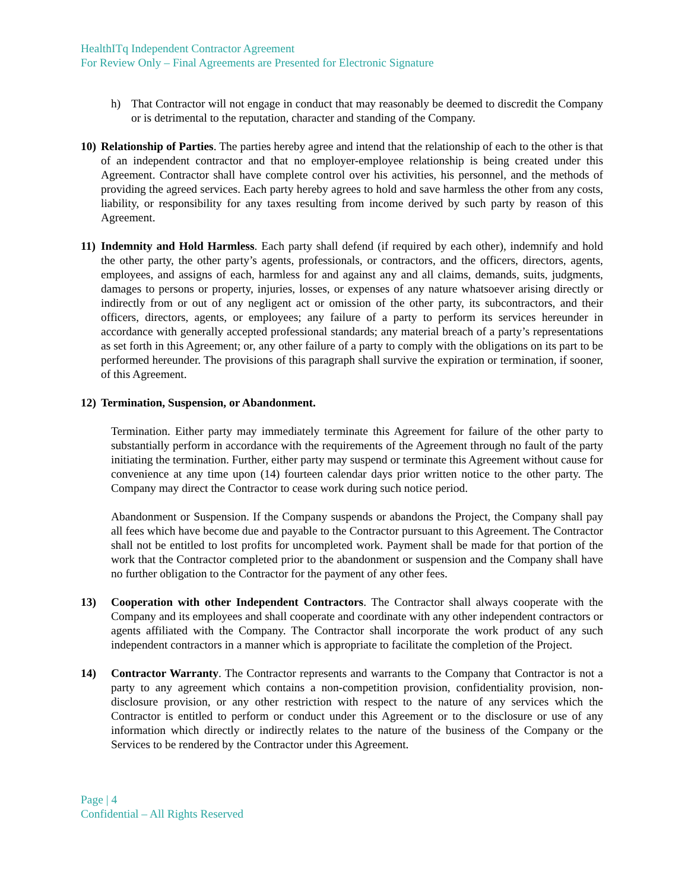HealthITq Independent Contractor Agreement
For Review Only – Final Agreements are Presented for Electronic Signature
h) That Contractor will not engage in conduct that may reasonably be deemed to discredit the Company or is detrimental to the reputation, character and standing of the Company.
10) Relationship of Parties. The parties hereby agree and intend that the relationship of each to the other is that of an independent contractor and that no employer-employee relationship is being created under this Agreement. Contractor shall have complete control over his activities, his personnel, and the methods of providing the agreed services. Each party hereby agrees to hold and save harmless the other from any costs, liability, or responsibility for any taxes resulting from income derived by such party by reason of this Agreement.
11) Indemnity and Hold Harmless. Each party shall defend (if required by each other), indemnify and hold the other party, the other party’s agents, professionals, or contractors, and the officers, directors, agents, employees, and assigns of each, harmless for and against any and all claims, demands, suits, judgments, damages to persons or property, injuries, losses, or expenses of any nature whatsoever arising directly or indirectly from or out of any negligent act or omission of the other party, its subcontractors, and their officers, directors, agents, or employees; any failure of a party to perform its services hereunder in accordance with generally accepted professional standards; any material breach of a party’s representations as set forth in this Agreement; or, any other failure of a party to comply with the obligations on its part to be performed hereunder. The provisions of this paragraph shall survive the expiration or termination, if sooner, of this Agreement.
12) Termination, Suspension, or Abandonment.
Termination. Either party may immediately terminate this Agreement for failure of the other party to substantially perform in accordance with the requirements of the Agreement through no fault of the party initiating the termination. Further, either party may suspend or terminate this Agreement without cause for convenience at any time upon (14) fourteen calendar days prior written notice to the other party. The Company may direct the Contractor to cease work during such notice period.
Abandonment or Suspension. If the Company suspends or abandons the Project, the Company shall pay all fees which have become due and payable to the Contractor pursuant to this Agreement. The Contractor shall not be entitled to lost profits for uncompleted work. Payment shall be made for that portion of the work that the Contractor completed prior to the abandonment or suspension and the Company shall have no further obligation to the Contractor for the payment of any other fees.
13) Cooperation with other Independent Contractors. The Contractor shall always cooperate with the Company and its employees and shall cooperate and coordinate with any other independent contractors or agents affiliated with the Company. The Contractor shall incorporate the work product of any such independent contractors in a manner which is appropriate to facilitate the completion of the Project.
14) Contractor Warranty. The Contractor represents and warrants to the Company that Contractor is not a party to any agreement which contains a non-competition provision, confidentiality provision, non-disclosure provision, or any other restriction with respect to the nature of any services which the Contractor is entitled to perform or conduct under this Agreement or to the disclosure or use of any information which directly or indirectly relates to the nature of the business of the Company or the Services to be rendered by the Contractor under this Agreement.
Page | 4
Confidential – All Rights Reserved